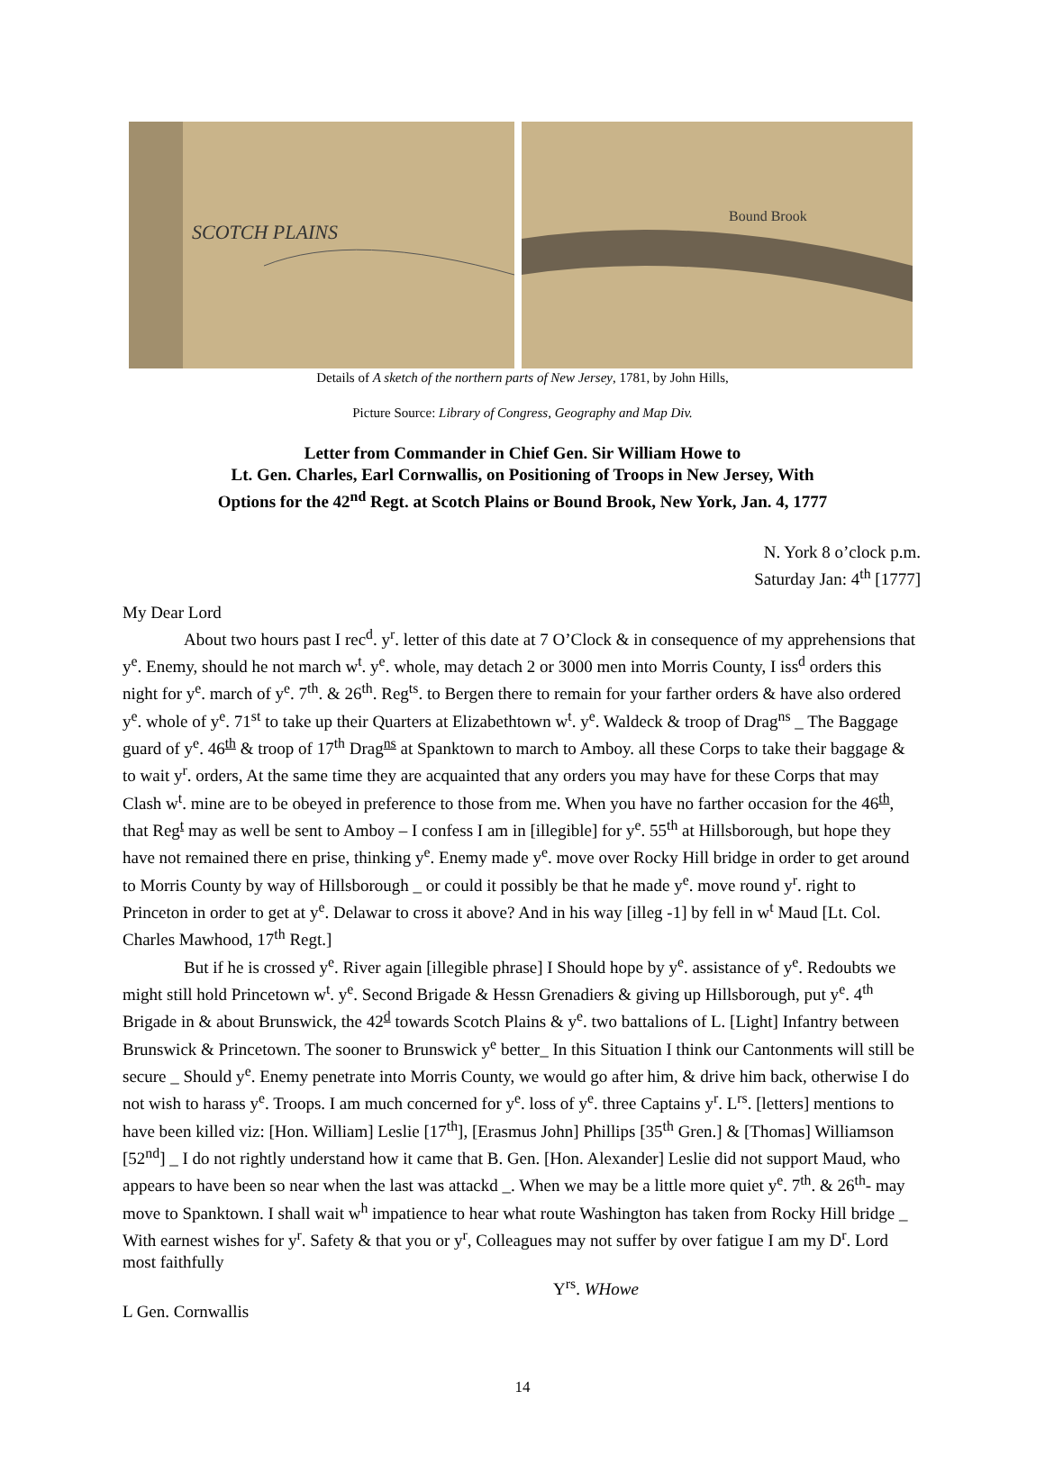SCOTCH PLAINS
Bound Brook
Details of A sketch of the northern parts of New Jersey, 1781, by John Hills,
Picture Source: Library of Congress, Geography and Map Div.
Letter from Commander in Chief Gen. Sir William Howe to
Lt. Gen. Charles, Earl Cornwallis, on Positioning of Troops in New Jersey, With
Options for the 42<sup>nd</sup> Regt. at Scotch Plains or Bound Brook, New York, Jan. 4, 1777
N. York 8 o’clock p.m.
Saturday Jan: 4<sup>th</sup> [1777]
My Dear Lord
About two hours past I rec<sup>d</sup>. y<sup>r</sup>. letter of this date at 7 O’Clock & in consequence of my apprehensions that y<sup>e</sup>. Enemy, should he not march w<sup>t</sup>. y<sup>e</sup>. whole, may detach 2 or 3000 men into Morris County, I iss<sup>d</sup> orders this night for y<sup>e</sup>. march of y<sup>e</sup>. 7<sup>th</sup>. & 26<sup>th</sup>. Reg<sup>ts</sup>. to Bergen there to remain for your farther orders & have also ordered y<sup>e</sup>. whole of y<sup>e</sup>. 71<sup>st</sup> to take up their Quarters at Elizabethtown w<sup>t</sup>. y<sup>e</sup>. Waldeck & troop of Drag<sup>ns</sup> _ The Baggage guard of y<sup>e</sup>. 46<sup>th</sup> & troop of 17<sup>th</sup> Drag<sup>ns</sup> at Spanktown to march to Amboy. all these Corps to take their baggage & to wait y<sup>r</sup>. orders, At the same time they are acquainted that any orders you may have for these Corps that may Clash w<sup>t</sup>. mine are to be obeyed in preference to those from me. When you have no farther occasion for the 46<sup>th</sup>, that Reg<sup>t</sup> may as well be sent to Amboy – I confess I am in [illegible] for y<sup>e</sup>. 55<sup>th</sup> at Hillsborough, but hope they have not remained there en prise, thinking y<sup>e</sup>. Enemy made y<sup>e</sup>. move over Rocky Hill bridge in order to get around to Morris County by way of Hillsborough _ or could it possibly be that he made y<sup>e</sup>. move round y<sup>r</sup>. right to Princeton in order to get at y<sup>e</sup>. Delawar to cross it above? And in his way [illeg -1] by fell in w<sup>t</sup> Maud [Lt. Col. Charles Mawhood, 17<sup>th</sup> Regt.]
But if he is crossed y<sup>e</sup>. River again [illegible phrase] I Should hope by y<sup>e</sup>. assistance of y<sup>e</sup>. Redoubts we might still hold Princetown w<sup>t</sup>. y<sup>e</sup>. Second Brigade & Hessn Grenadiers & giving up Hillsborough, put y<sup>e</sup>. 4<sup>th</sup> Brigade in & about Brunswick, the 42<sup>d</sup> towards Scotch Plains & y<sup>e</sup>. two battalions of L. [Light] Infantry between Brunswick & Princetown. The sooner to Brunswick y<sup>e</sup> better_ In this Situation I think our Cantonments will still be secure _ Should y<sup>e</sup>. Enemy penetrate into Morris County, we would go after him, & drive him back, otherwise I do not wish to harass y<sup>e</sup>. Troops. I am much concerned for y<sup>e</sup>. loss of y<sup>e</sup>. three Captains y<sup>r</sup>. L<sup>rs</sup>. [letters] mentions to have been killed viz: [Hon. William] Leslie [17<sup>th</sup>], [Erasmus John] Phillips [35<sup>th</sup> Gren.] & [Thomas] Williamson [52<sup>nd</sup>] _ I do not rightly understand how it came that B. Gen. [Hon. Alexander] Leslie did not support Maud, who appears to have been so near when the last was attackd _. When we may be a little more quiet y<sup>e</sup>. 7<sup>th</sup>. & 26<sup>th</sup>- may move to Spanktown. I shall wait w<sup>h</sup> impatience to hear what route Washington has taken from Rocky Hill bridge _ With earnest wishes for y<sup>r</sup>. Safety & that you or y<sup>r</sup>, Colleagues may not suffer by over fatigue I am my D<sup>r</sup>. Lord most faithfully
Y<sup>rs</sup>. WHowe
L Gen. Cornwallis
14